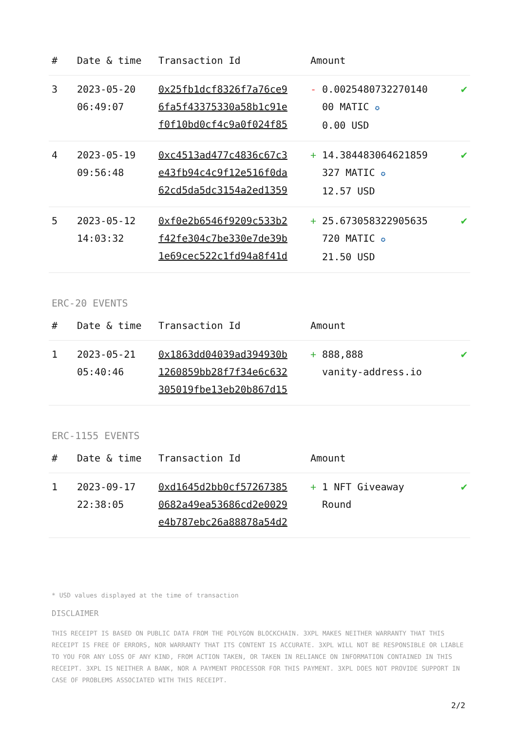| # | Date & time | Transaction Id | Amount | |
| --- | --- | --- | --- | --- |
| 3 | 2023-05-20 06:49:07 | 0x25fb1dcf8326f7a76ce9 6fa5f43375330a58b1c91e f0f10bd0cf4c9a0f024f85 | - 0.0025480732270140 00 MATIC ✪ 0.00 USD | ✔ |
| 4 | 2023-05-19 09:56:48 | 0xc4513ad477c4836c67c3 e43fb94c4c9f12e516f0da 62cd5da5dc3154a2ed1359 | + 14.384483064621859 327 MATIC ✪ 12.57 USD | ✔ |
| 5 | 2023-05-12 14:03:32 | 0xf0e2b6546f9209c533b2 f42fe304c7be330e7de39b 1e69cec522c1fd94a8f41d | + 25.673058322905635 720 MATIC ✪ 21.50 USD | ✔ |
ERC-20 EVENTS
| # | Date & time | Transaction Id | Amount | |
| --- | --- | --- | --- | --- |
| 1 | 2023-05-21 05:40:46 | 0x1863dd04039ad394930b 1260859bb28f7f34e6c632 305019fbe13eb20b867d15 | + 888,888 vanity-address.io | ✔ |
ERC-1155 EVENTS
| # | Date & time | Transaction Id | Amount | |
| --- | --- | --- | --- | --- |
| 1 | 2023-09-17 22:38:05 | 0xd1645d2bb0cf57267385 0682a49ea53686cd2e0029 e4b787ebc26a88878a54d2 | + 1 NFT Giveaway Round | ✔ |
* USD values displayed at the time of transaction
DISCLAIMER
THIS RECEIPT IS BASED ON PUBLIC DATA FROM THE POLYGON BLOCKCHAIN. 3XPL MAKES NEITHER WARRANTY THAT THIS RECEIPT IS FREE OF ERRORS, NOR WARRANTY THAT ITS CONTENT IS ACCURATE. 3XPL WILL NOT BE RESPONSIBLE OR LIABLE TO YOU FOR ANY LOSS OF ANY KIND, FROM ACTION TAKEN, OR TAKEN IN RELIANCE ON INFORMATION CONTAINED IN THIS RECEIPT. 3XPL IS NEITHER A BANK, NOR A PAYMENT PROCESSOR FOR THIS PAYMENT. 3XPL DOES NOT PROVIDE SUPPORT IN CASE OF PROBLEMS ASSOCIATED WITH THIS RECEIPT.
2/2